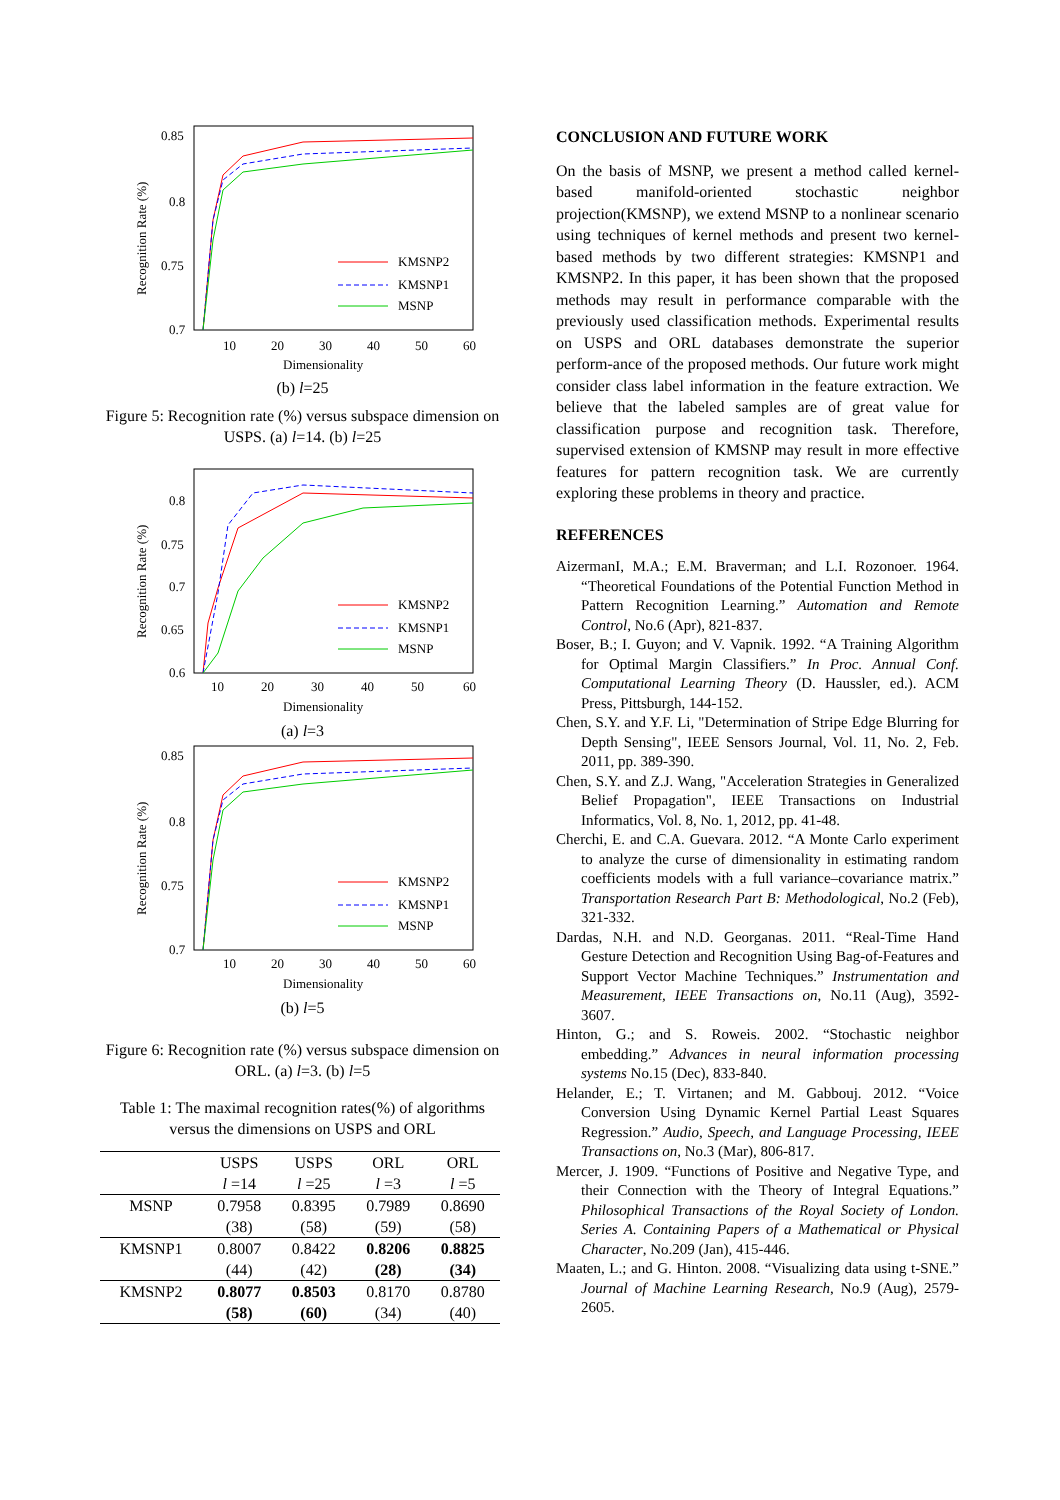0.85
0.8
0.75
0.7
10
20
30
40
50
60
Dimensionality
Recognition Rate (%)
KMSNP2
KMSNP1
MSNP
(b) l=25
Figure 5: Recognition rate (%) versus subspace dimension on USPS. (a) l=14. (b) l=25
0.8
0.75
0.7
0.65
0.6
10
20
30
40
50
60
Dimensionality
Recognition Rate (%)
KMSNP2
KMSNP1
MSNP
(a) l=3
0.85
0.8
0.75
0.7
10
20
30
40
50
60
Dimensionality
Recognition Rate (%)
KMSNP2
KMSNP1
MSNP
(b) l=5
Figure 6: Recognition rate (%) versus subspace dimension on ORL. (a) l=3. (b) l=5
Table 1: The maximal recognition rates(%) of algorithms versus the dimensions on USPS and ORL
| | USPS | USPS | ORL | ORL |
| --- | --- | --- | --- | --- |
| | l =14 | l =25 | l =3 | l =5 |
| MSNP | 0.7958 | 0.8395 | 0.7989 | 0.8690 |
| | (38) | (58) | (59) | (58) |
| KMSNP1 | 0.8007 | 0.8422 | 0.8206 | 0.8825 |
| | (44) | (42) | (28) | (34) |
| KMSNP2 | 0.8077 | 0.8503 | 0.8170 | 0.8780 |
| | (58) | (60) | (34) | (40) |
CONCLUSION AND FUTURE WORK
On the basis of MSNP, we present a method called kernel-based manifold-oriented stochastic neighbor projection(KMSNP), we extend MSNP to a nonlinear scenario using techniques of kernel methods and present two kernel-based methods by two different strategies: KMSNP1 and KMSNP2. In this paper, it has been shown that the proposed methods may result in performance comparable with the previously used classification methods. Experimental results on USPS and ORL databases demonstrate the superior perform-ance of the proposed methods. Our future work might consider class label information in the feature extraction. We believe that the labeled samples are of great value for classification purpose and recognition task. Therefore, supervised extension of KMSNP may result in more effective features for pattern recognition task. We are currently exploring these problems in theory and practice.
REFERENCES
AizermanI, M.A.; E.M. Braverman; and L.I. Rozonoer. 1964. “Theoretical Foundations of the Potential Function Method in Pattern Recognition Learning.” Automation and Remote Control, No.6 (Apr), 821-837.
Boser, B.; I. Guyon; and V. Vapnik. 1992. “A Training Algorithm for Optimal Margin Classifiers.” In Proc. Annual Conf. Computational Learning Theory (D. Haussler, ed.). ACM Press, Pittsburgh, 144-152.
Chen, S.Y. and Y.F. Li, "Determination of Stripe Edge Blurring for Depth Sensing", IEEE Sensors Journal, Vol. 11, No. 2, Feb. 2011, pp. 389-390.
Chen, S.Y. and Z.J. Wang, "Acceleration Strategies in Generalized Belief Propagation", IEEE Transactions on Industrial Informatics, Vol. 8, No. 1, 2012, pp. 41-48.
Cherchi, E. and C.A. Guevara. 2012. “A Monte Carlo experiment to analyze the curse of dimensionality in estimating random coefficients models with a full variance–covariance matrix.” Transportation Research Part B: Methodological, No.2 (Feb), 321-332.
Dardas, N.H. and N.D. Georganas. 2011. “Real-Time Hand Gesture Detection and Recognition Using Bag-of-Features and Support Vector Machine Techniques.” Instrumentation and Measurement, IEEE Transactions on, No.11 (Aug), 3592-3607.
Hinton, G.; and S. Roweis. 2002. “Stochastic neighbor embedding.” Advances in neural information processing systems No.15 (Dec), 833-840.
Helander, E.; T. Virtanen; and M. Gabbouj. 2012. “Voice Conversion Using Dynamic Kernel Partial Least Squares Regression.” Audio, Speech, and Language Processing, IEEE Transactions on, No.3 (Mar), 806-817.
Mercer, J. 1909. “Functions of Positive and Negative Type, and their Connection with the Theory of Integral Equations.” Philosophical Transactions of the Royal Society of London. Series A. Containing Papers of a Mathematical or Physical Character, No.209 (Jan), 415-446.
Maaten, L.; and G. Hinton. 2008. “Visualizing data using t-SNE.” Journal of Machine Learning Research, No.9 (Aug), 2579-2605.